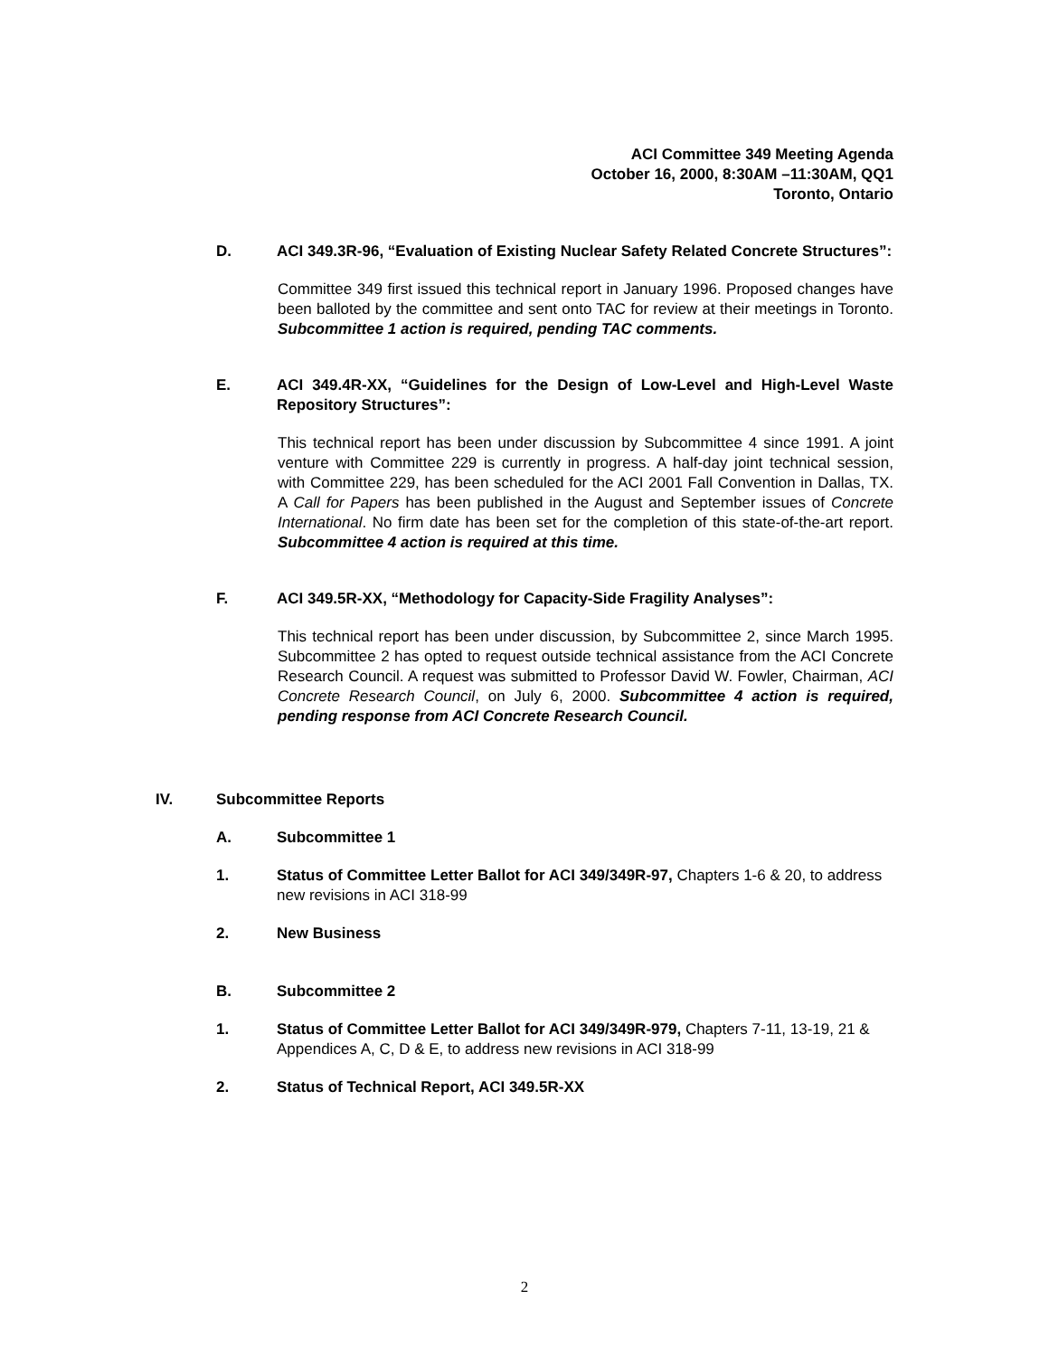ACI Committee 349 Meeting Agenda
October 16, 2000, 8:30AM –11:30AM, QQ1
Toronto, Ontario
D. ACI 349.3R-96, “Evaluation of Existing Nuclear Safety Related Concrete Structures”:
Committee 349 first issued this technical report in January 1996. Proposed changes have been balloted by the committee and sent onto TAC for review at their meetings in Toronto. Subcommittee 1 action is required, pending TAC comments.
E. ACI 349.4R-XX, “Guidelines for the Design of Low-Level and High-Level Waste Repository Structures”:
This technical report has been under discussion by Subcommittee 4 since 1991. A joint venture with Committee 229 is currently in progress. A half-day joint technical session, with Committee 229, has been scheduled for the ACI 2001 Fall Convention in Dallas, TX. A Call for Papers has been published in the August and September issues of Concrete International. No firm date has been set for the completion of this state-of-the-art report. Subcommittee 4 action is required at this time.
F. ACI 349.5R-XX, “Methodology for Capacity-Side Fragility Analyses”:
This technical report has been under discussion, by Subcommittee 2, since March 1995. Subcommittee 2 has opted to request outside technical assistance from the ACI Concrete Research Council. A request was submitted to Professor David W. Fowler, Chairman, ACI Concrete Research Council, on July 6, 2000. Subcommittee 4 action is required, pending response from ACI Concrete Research Council.
IV. Subcommittee Reports
A. Subcommittee 1
1. Status of Committee Letter Ballot for ACI 349/349R-97, Chapters 1-6 & 20, to address new revisions in ACI 318-99
2. New Business
B. Subcommittee 2
1. Status of Committee Letter Ballot for ACI 349/349R-979, Chapters 7-11, 13-19, 21 & Appendices A, C, D & E, to address new revisions in ACI 318-99
2. Status of Technical Report, ACI 349.5R-XX
2